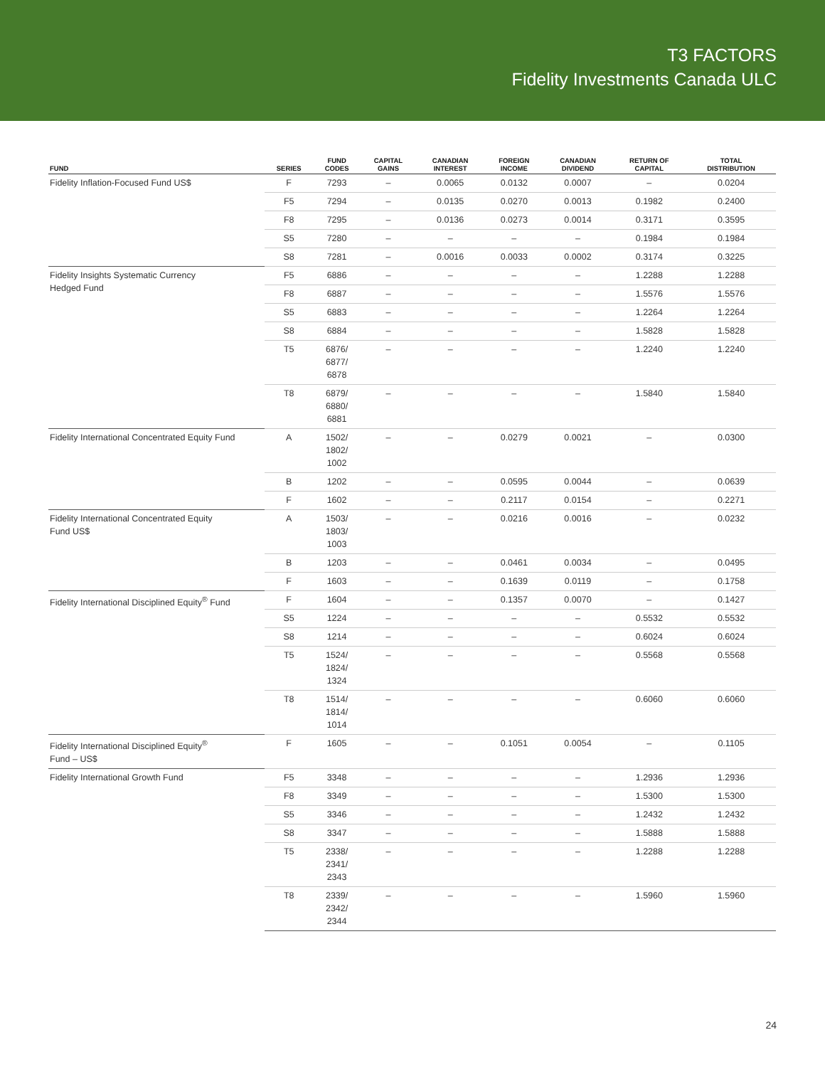T3 FACTORS
Fidelity Investments Canada ULC
| FUND | SERIES | FUND CODES | CAPITAL GAINS | CANADIAN INTEREST | FOREIGN INCOME | CANADIAN DIVIDEND | RETURN OF CAPITAL | TOTAL DISTRIBUTION |
| --- | --- | --- | --- | --- | --- | --- | --- | --- |
| Fidelity Inflation-Focused Fund US$ | F | 7293 | – | 0.0065 | 0.0132 | 0.0007 | – | 0.0204 |
| | F5 | 7294 | – | 0.0135 | 0.0270 | 0.0013 | 0.1982 | 0.2400 |
| | F8 | 7295 | – | 0.0136 | 0.0273 | 0.0014 | 0.3171 | 0.3595 |
| | S5 | 7280 | – | – | – | – | 0.1984 | 0.1984 |
| | S8 | 7281 | – | 0.0016 | 0.0033 | 0.0002 | 0.3174 | 0.3225 |
| Fidelity Insights Systematic Currency Hedged Fund | F5 | 6886 | – | – | – | – | 1.2288 | 1.2288 |
| | F8 | 6887 | – | – | – | – | 1.5576 | 1.5576 |
| | S5 | 6883 | – | – | – | – | 1.2264 | 1.2264 |
| | S8 | 6884 | – | – | – | – | 1.5828 | 1.5828 |
| | T5 | 6876/ 6877/ 6878 | – | – | – | – | 1.2240 | 1.2240 |
| | T8 | 6879/ 6880/ 6881 | – | – | – | – | 1.5840 | 1.5840 |
| Fidelity International Concentrated Equity Fund | A | 1502/ 1802/ 1002 | – | – | 0.0279 | 0.0021 | – | 0.0300 |
| | B | 1202 | – | – | 0.0595 | 0.0044 | – | 0.0639 |
| | F | 1602 | – | – | 0.2117 | 0.0154 | – | 0.2271 |
| Fidelity International Concentrated Equity Fund US$ | A | 1503/ 1803/ 1003 | – | – | 0.0216 | 0.0016 | – | 0.0232 |
| | B | 1203 | – | – | 0.0461 | 0.0034 | – | 0.0495 |
| | F | 1603 | – | – | 0.1639 | 0.0119 | – | 0.1758 |
| Fidelity International Disciplined Equity<sup>®</sup> Fund | F | 1604 | – | – | 0.1357 | 0.0070 | – | 0.1427 |
| | S5 | 1224 | – | – | – | – | 0.5532 | 0.5532 |
| | S8 | 1214 | – | – | – | – | 0.6024 | 0.6024 |
| | T5 | 1524/ 1824/ 1324 | – | – | – | – | 0.5568 | 0.5568 |
| | T8 | 1514/ 1814/ 1014 | – | – | – | – | 0.6060 | 0.6060 |
| Fidelity International Disciplined Equity<sup>®</sup> Fund – US$ | F | 1605 | – | – | 0.1051 | 0.0054 | – | 0.1105 |
| Fidelity International Growth Fund | F5 | 3348 | – | – | – | – | 1.2936 | 1.2936 |
| | F8 | 3349 | – | – | – | – | 1.5300 | 1.5300 |
| | S5 | 3346 | – | – | – | – | 1.2432 | 1.2432 |
| | S8 | 3347 | – | – | – | – | 1.5888 | 1.5888 |
| | T5 | 2338/ 2341/ 2343 | – | – | – | – | 1.2288 | 1.2288 |
| | T8 | 2339/ 2342/ 2344 | – | – | – | – | 1.5960 | 1.5960 |
24